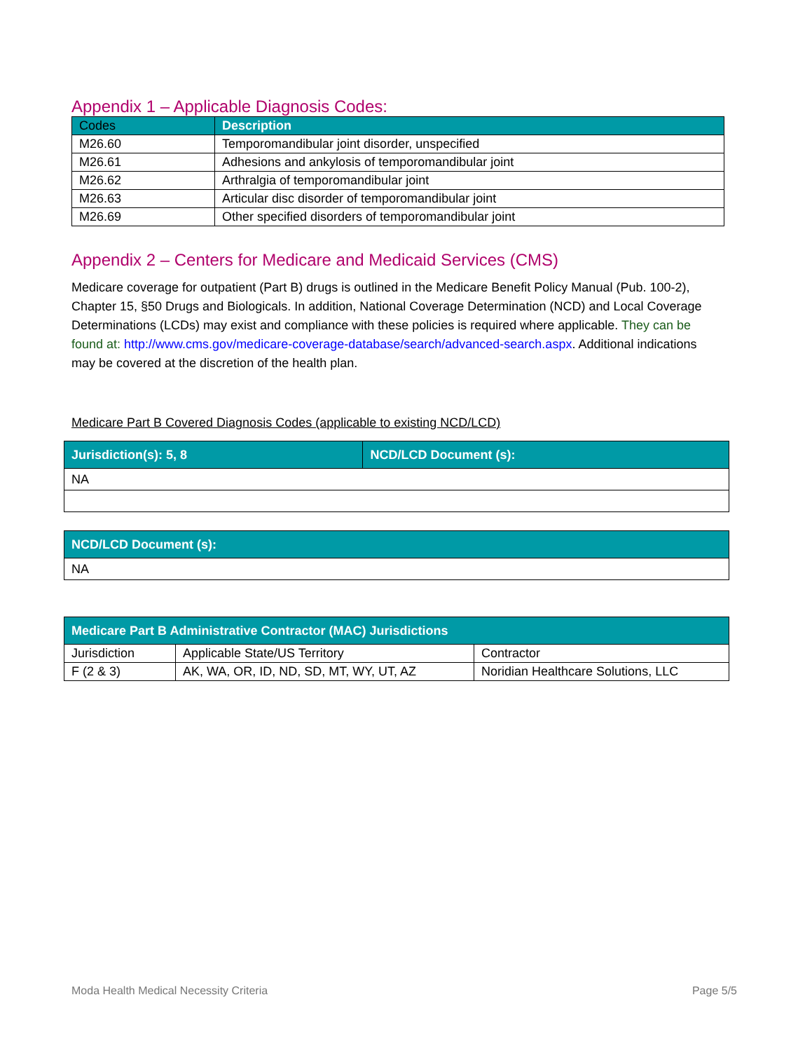Appendix 1 – Applicable Diagnosis Codes:
| Codes | Description |
| --- | --- |
| M26.60 | Temporomandibular joint disorder, unspecified |
| M26.61 | Adhesions and ankylosis of temporomandibular joint |
| M26.62 | Arthralgia of temporomandibular joint |
| M26.63 | Articular disc disorder of temporomandibular joint |
| M26.69 | Other specified disorders of temporomandibular joint |
Appendix 2 – Centers for Medicare and Medicaid Services (CMS)
Medicare coverage for outpatient (Part B) drugs is outlined in the Medicare Benefit Policy Manual (Pub. 100-2), Chapter 15, §50 Drugs and Biologicals. In addition, National Coverage Determination (NCD) and Local Coverage Determinations (LCDs) may exist and compliance with these policies is required where applicable. They can be found at: http://www.cms.gov/medicare-coverage-database/search/advanced-search.aspx. Additional indications may be covered at the discretion of the health plan.
Medicare Part B Covered Diagnosis Codes (applicable to existing NCD/LCD)
| Jurisdiction(s): 5, 8 | NCD/LCD Document (s): |
| --- | --- |
| NA | |
| NCD/LCD Document (s): |
| --- |
| NA |
| Medicare Part B Administrative Contractor (MAC) Jurisdictions | | |
| --- | --- | --- |
| Jurisdiction | Applicable State/US Territory | Contractor |
| F (2 & 3) | AK, WA, OR, ID, ND, SD, MT, WY, UT, AZ | Noridian Healthcare Solutions, LLC |
Moda Health Medical Necessity Criteria Page 5/5